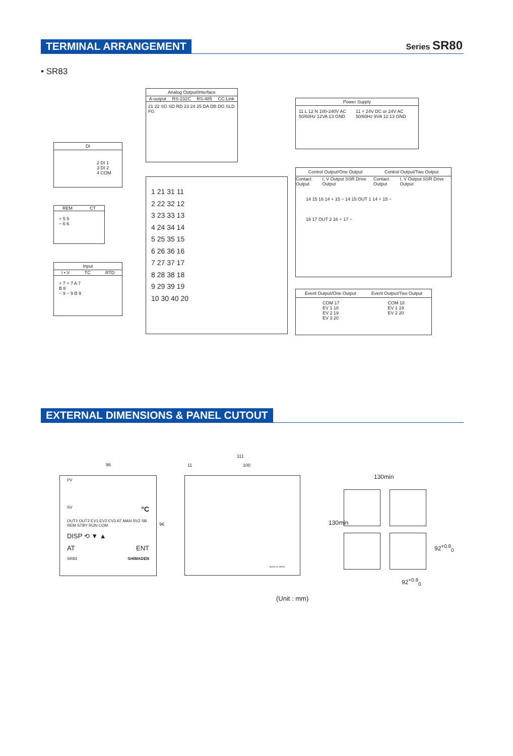TERMINAL ARRANGEMENT Series SR80
• SR83
Analog Output/Interface
A-output RS-232C RS-485 CC-Link
21 22 SG SD RD 23 24 25 DA DB DG SLD FG
Power Supply
11 L 12 N 100-240V AC 50/60Hz 12VA 13 GND 11 + 24V DC or 24V AC 50/60Hz 9VA 12 13 GND
DI
2 DI 1
3 DI 2
4 COM
REM CT
+ 5 5
− 6 6
Input
I • V TC RTD
+ 7 + 7 A 7
B 8
− 9 − 9 B 9
1 21 31 11
2 22 32 12
3 23 33 13
4 24 34 14
5 25 35 15
6 26 36 16
7 27 37 17
8 28 38 18
9 29 39 19
10 30 40 20
Control Output/One Output Control Output/Two Output
Contact Output I, V Output SSR Drive Output Contact Output I, V Output SSR Drive Output
14 15 16 14 + 15 − 14 15 OUT 1 14 + 15 −
16 17 OUT 2 16 + 17 −
Event Output/One Output Event Output/Two Output
COM 17
EV 1 18
EV 2 19
EV 3 20 COM 18
EV 1 19
EV 2 20
EXTERNAL DIMENSIONS & PANEL CUTOUT
96
PV
SV °C
OUT1 OUT2 EV1 EV2 EV3 AT MAN SV2 SB REM STBY RUN COM
DISP ⟲ ▼ ▲
AT ENT
SR83 SHIMADEN
96
111
11 100
MADE IN JAPAN 130min
130min
92<sup>+0.8</sup><sub>0</sub>
92<sup>+0.8</sup><sub>0</sub>
(Unit : mm)